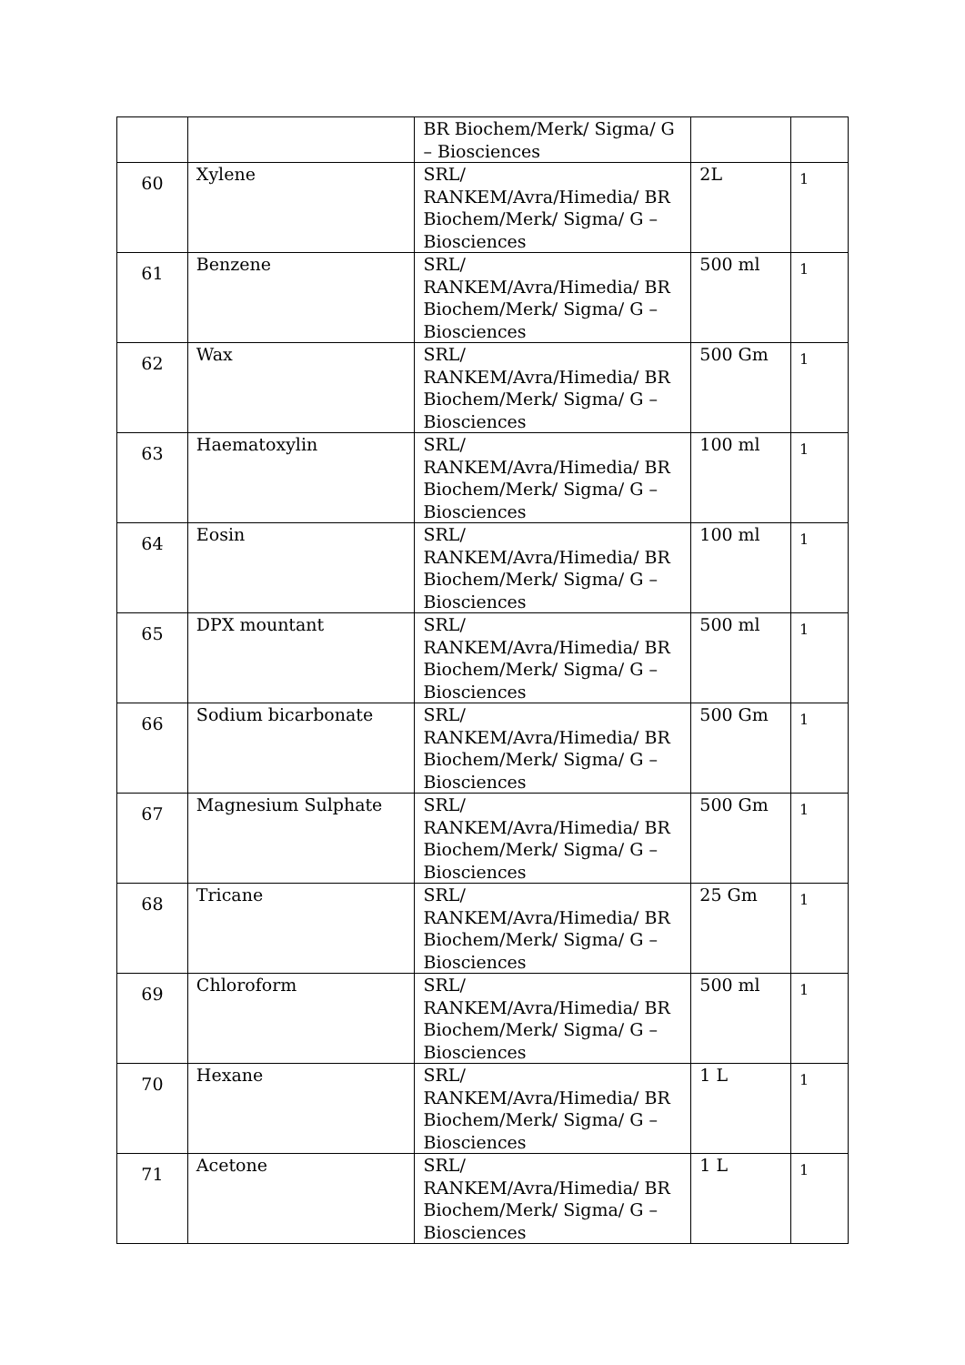| | | BR Biochem/Merk/ Sigma/ G – Biosciences | | |
| 60 | Xylene | SRL/ RANKEM/Avra/Himedia/ BR Biochem/Merk/ Sigma/ G – Biosciences | 2L | 1 |
| 61 | Benzene | SRL/ RANKEM/Avra/Himedia/ BR Biochem/Merk/ Sigma/ G – Biosciences | 500 ml | 1 |
| 62 | Wax | SRL/ RANKEM/Avra/Himedia/ BR Biochem/Merk/ Sigma/ G – Biosciences | 500 Gm | 1 |
| 63 | Haematoxylin | SRL/ RANKEM/Avra/Himedia/ BR Biochem/Merk/ Sigma/ G – Biosciences | 100 ml | 1 |
| 64 | Eosin | SRL/ RANKEM/Avra/Himedia/ BR Biochem/Merk/ Sigma/ G – Biosciences | 100 ml | 1 |
| 65 | DPX mountant | SRL/ RANKEM/Avra/Himedia/ BR Biochem/Merk/ Sigma/ G – Biosciences | 500 ml | 1 |
| 66 | Sodium bicarbonate | SRL/ RANKEM/Avra/Himedia/ BR Biochem/Merk/ Sigma/ G – Biosciences | 500 Gm | 1 |
| 67 | Magnesium Sulphate | SRL/ RANKEM/Avra/Himedia/ BR Biochem/Merk/ Sigma/ G – Biosciences | 500 Gm | 1 |
| 68 | Tricane | SRL/ RANKEM/Avra/Himedia/ BR Biochem/Merk/ Sigma/ G – Biosciences | 25 Gm | 1 |
| 69 | Chloroform | SRL/ RANKEM/Avra/Himedia/ BR Biochem/Merk/ Sigma/ G – Biosciences | 500 ml | 1 |
| 70 | Hexane | SRL/ RANKEM/Avra/Himedia/ BR Biochem/Merk/ Sigma/ G – Biosciences | 1 L | 1 |
| 71 | Acetone | SRL/ RANKEM/Avra/Himedia/ BR Biochem/Merk/ Sigma/ G – Biosciences | 1 L | 1 |